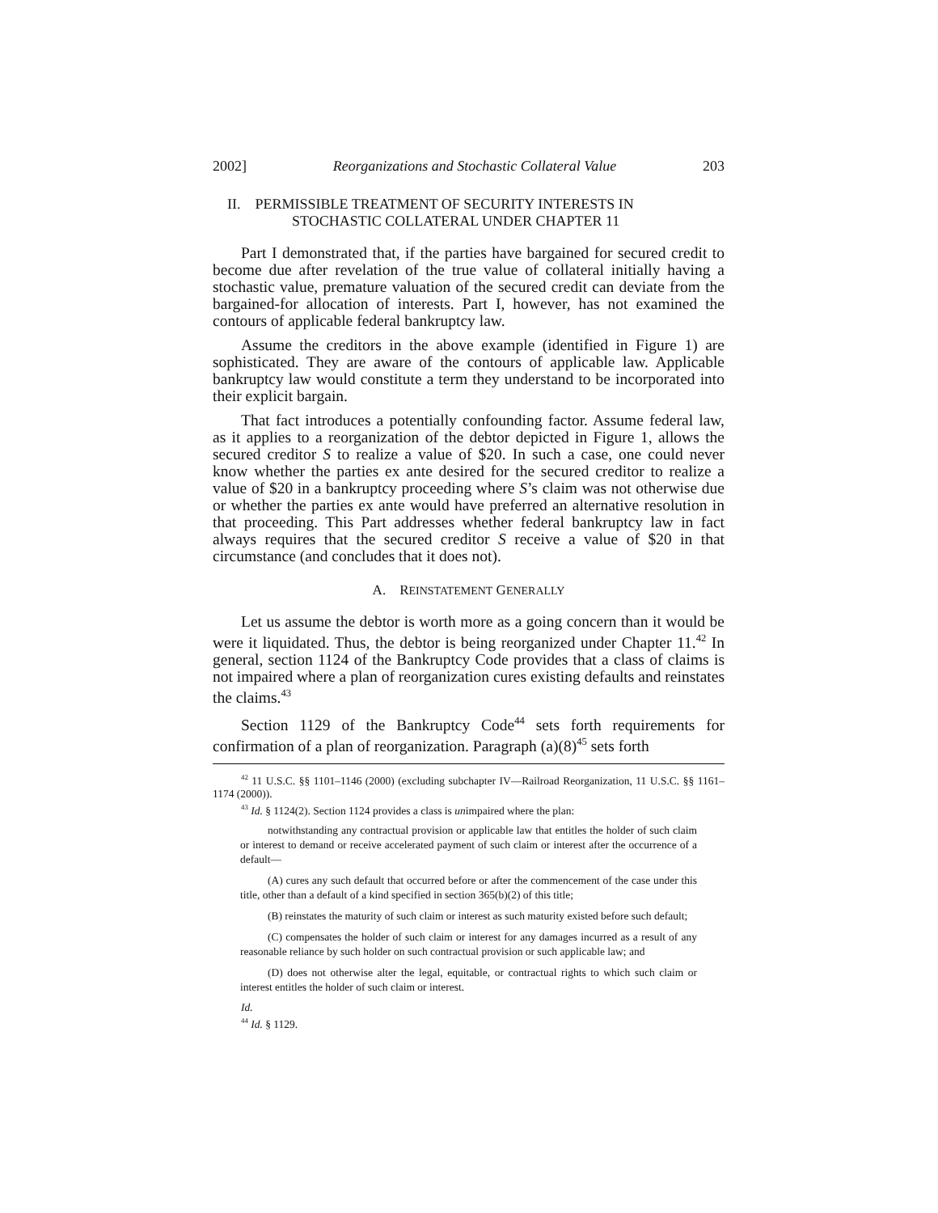2002] Reorganizations and Stochastic Collateral Value 203
II. PERMISSIBLE TREATMENT OF SECURITY INTERESTS IN
STOCHASTIC COLLATERAL UNDER CHAPTER 11
Part I demonstrated that, if the parties have bargained for secured credit to become due after revelation of the true value of collateral initially having a stochastic value, premature valuation of the secured credit can deviate from the bargained-for allocation of interests. Part I, however, has not examined the contours of applicable federal bankruptcy law.
Assume the creditors in the above example (identified in Figure 1) are sophisticated. They are aware of the contours of applicable law. Applicable bankruptcy law would constitute a term they understand to be incorporated into their explicit bargain.
That fact introduces a potentially confounding factor. Assume federal law, as it applies to a reorganization of the debtor depicted in Figure 1, allows the secured creditor S to realize a value of $20. In such a case, one could never know whether the parties ex ante desired for the secured creditor to realize a value of $20 in a bankruptcy proceeding where S’s claim was not otherwise due or whether the parties ex ante would have preferred an alternative resolution in that proceeding. This Part addresses whether federal bankruptcy law in fact always requires that the secured creditor S receive a value of $20 in that circumstance (and concludes that it does not).
A. REINSTATEMENT GENERALLY
Let us assume the debtor is worth more as a going concern than it would be were it liquidated. Thus, the debtor is being reorganized under Chapter 11.<sup>42</sup> In general, section 1124 of the Bankruptcy Code provides that a class of claims is not impaired where a plan of reorganization cures existing defaults and reinstates the claims.<sup>43</sup>
Section 1129 of the Bankruptcy Code<sup>44</sup> sets forth requirements for confirmation of a plan of reorganization. Paragraph (a)(8)<sup>45</sup> sets forth
<sup>42</sup> 11 U.S.C. §§ 1101–1146 (2000) (excluding subchapter IV—Railroad Reorganization, 11 U.S.C. §§ 1161–1174 (2000)).
<sup>43</sup> Id. § 1124(2). Section 1124 provides a class is unimpaired where the plan:
notwithstanding any contractual provision or applicable law that entitles the holder of such claim or interest to demand or receive accelerated payment of such claim or interest after the occurrence of a default—
(A) cures any such default that occurred before or after the commencement of the case under this title, other than a default of a kind specified in section 365(b)(2) of this title;
(B) reinstates the maturity of such claim or interest as such maturity existed before such default;
(C) compensates the holder of such claim or interest for any damages incurred as a result of any reasonable reliance by such holder on such contractual provision or such applicable law; and
(D) does not otherwise alter the legal, equitable, or contractual rights to which such claim or interest entitles the holder of such claim or interest.
Id.
<sup>44</sup> Id. § 1129.